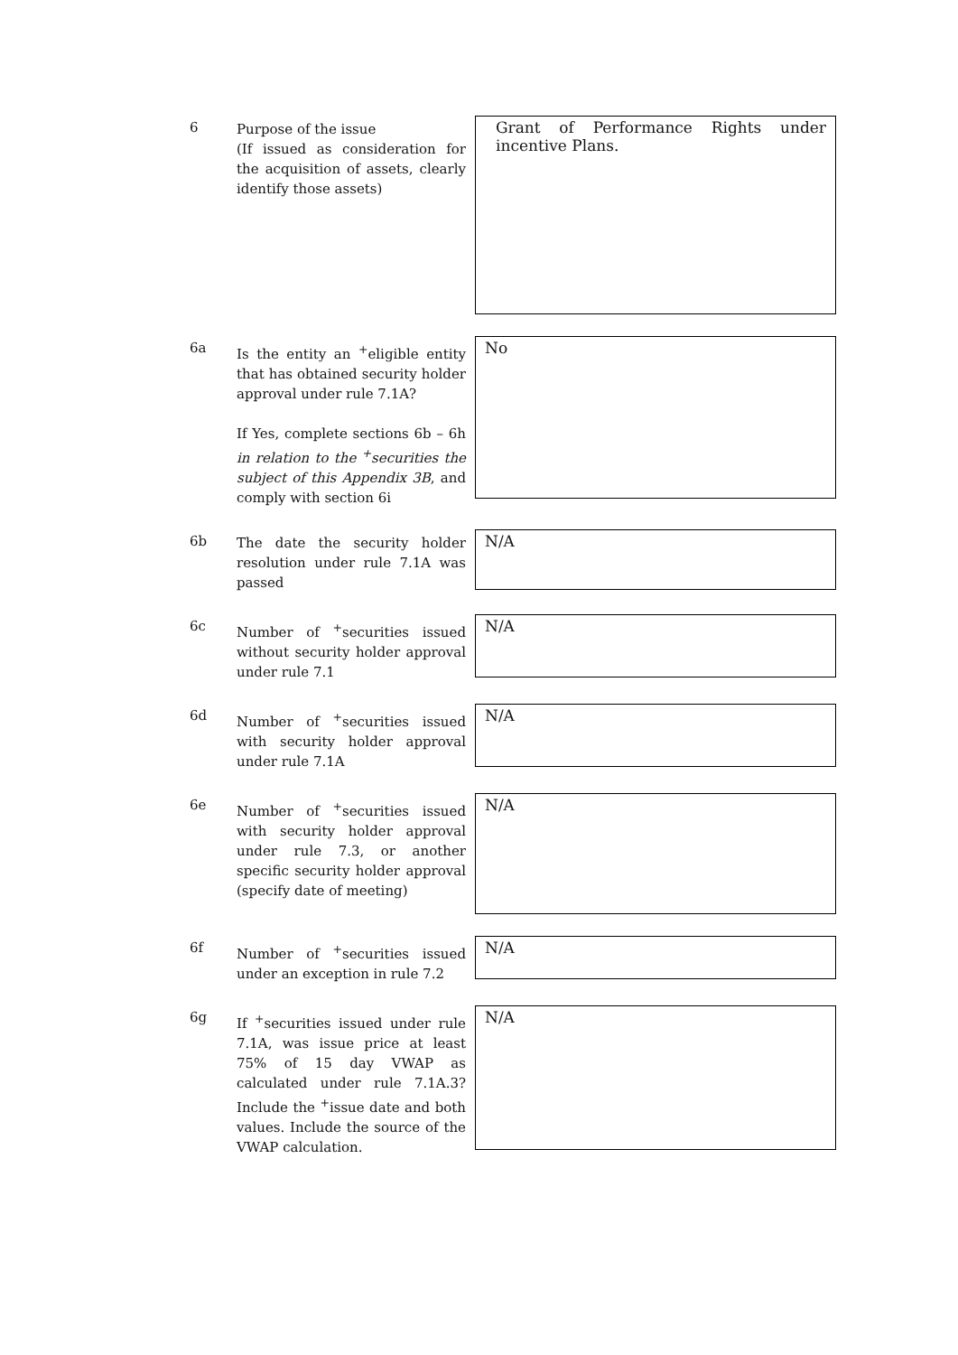6
Purpose of the issue
(If issued as consideration for the acquisition of assets, clearly identify those assets)
Grant of Performance Rights under incentive Plans.
6a
Is the entity an <sup>+</sup>eligible entity that has obtained security holder approval under rule 7.1A?
If Yes, complete sections 6b – 6h in relation to the <sup>+</sup>securities the subject of this Appendix 3B, and comply with section 6i
No
6b
The date the security holder resolution under rule 7.1A was passed
N/A
6c
Number of <sup>+</sup>securities issued without security holder approval under rule 7.1
N/A
6d
Number of <sup>+</sup>securities issued with security holder approval under rule 7.1A
N/A
6e
Number of <sup>+</sup>securities issued with security holder approval under rule 7.3, or another specific security holder approval (specify date of meeting)
N/A
6f
Number of <sup>+</sup>securities issued under an exception in rule 7.2
N/A
6g
If <sup>+</sup>securities issued under rule 7.1A, was issue price at least 75% of 15 day VWAP as calculated under rule 7.1A.3? Include the <sup>+</sup>issue date and both values. Include the source of the VWAP calculation.
N/A